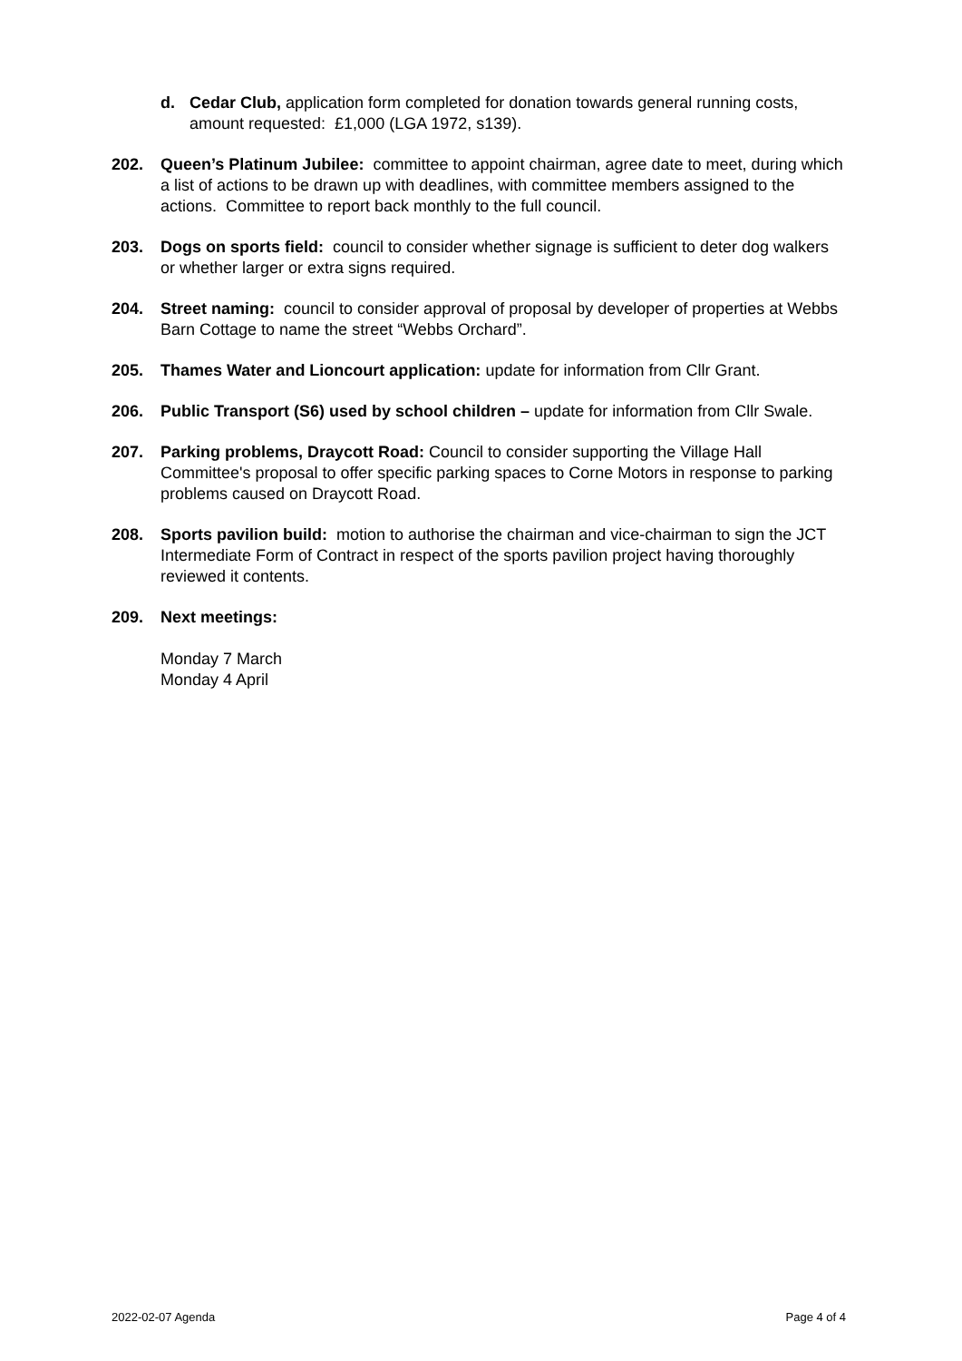d. Cedar Club, application form completed for donation towards general running costs, amount requested: £1,000 (LGA 1972, s139).
202. Queen’s Platinum Jubilee: committee to appoint chairman, agree date to meet, during which a list of actions to be drawn up with deadlines, with committee members assigned to the actions. Committee to report back monthly to the full council.
203. Dogs on sports field: council to consider whether signage is sufficient to deter dog walkers or whether larger or extra signs required.
204. Street naming: council to consider approval of proposal by developer of properties at Webbs Barn Cottage to name the street “Webbs Orchard”.
205. Thames Water and Lioncourt application: update for information from Cllr Grant.
206. Public Transport (S6) used by school children – update for information from Cllr Swale.
207. Parking problems, Draycott Road: Council to consider supporting the Village Hall Committee's proposal to offer specific parking spaces to Corne Motors in response to parking problems caused on Draycott Road.
208. Sports pavilion build: motion to authorise the chairman and vice-chairman to sign the JCT Intermediate Form of Contract in respect of the sports pavilion project having thoroughly reviewed it contents.
209. Next meetings:
Monday 7 March
Monday 4 April
2022-02-07 Agenda Page 4 of 4